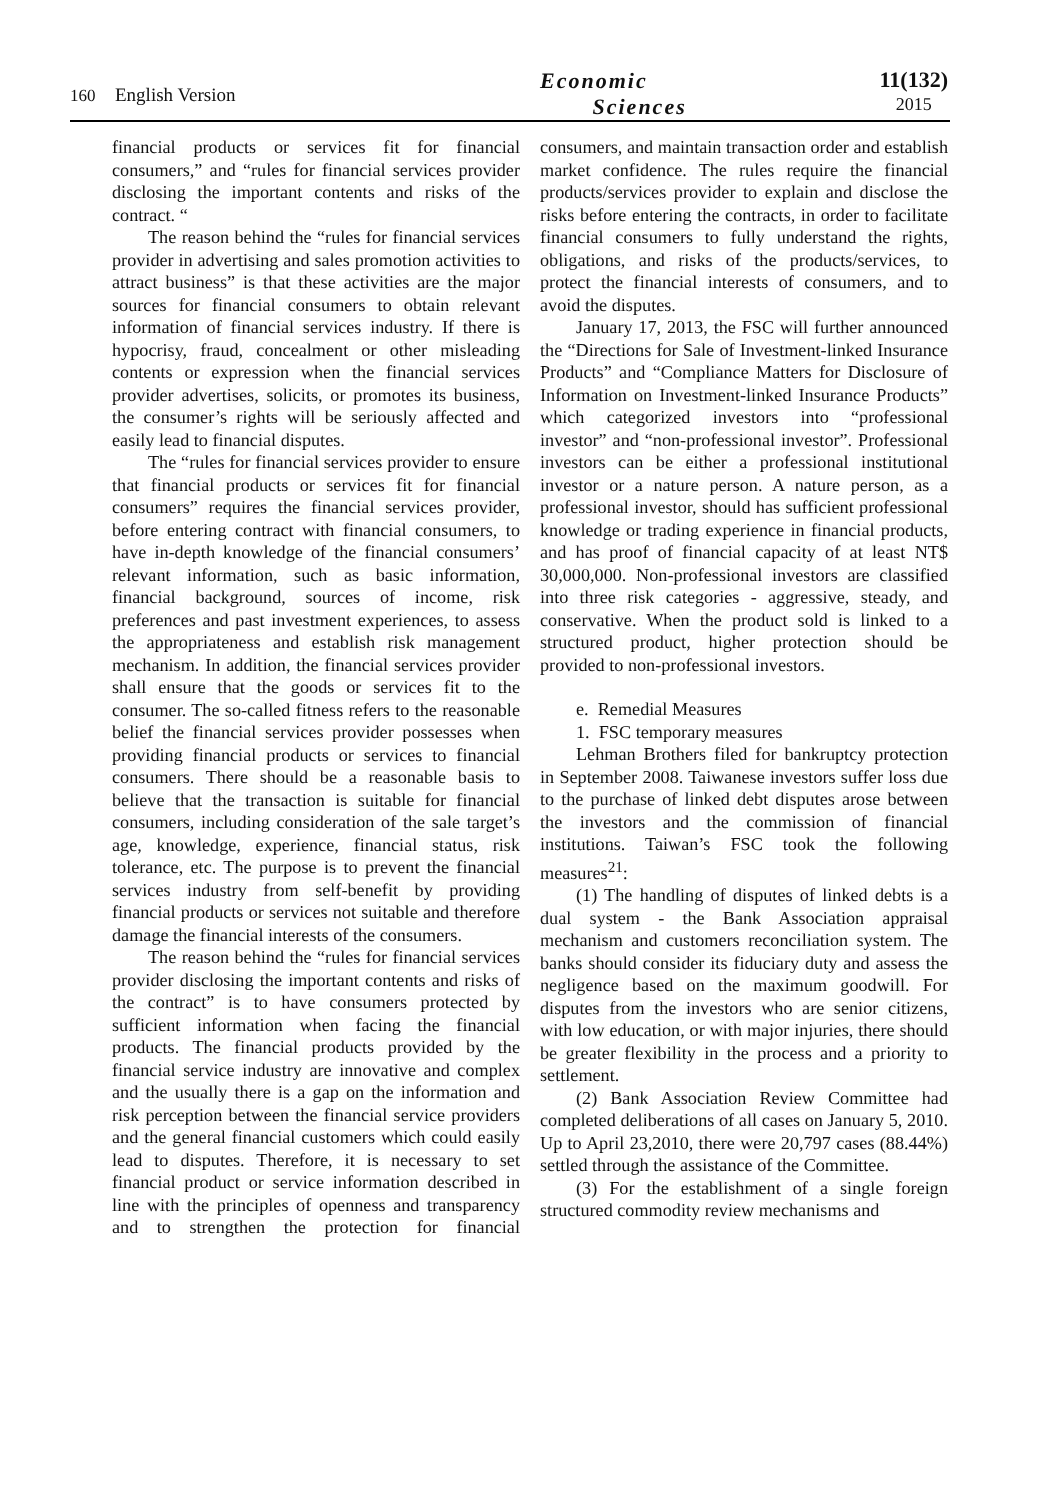160 English Version
Economic
Sciences
11(132)
2015
financial products or services fit for financial consumers,” and “rules for financial services provider disclosing the important contents and risks of the contract. “
The reason behind the “rules for financial services provider in advertising and sales promotion activities to attract business” is that these activities are the major sources for financial consumers to obtain relevant information of financial services industry. If there is hypocrisy, fraud, concealment or other misleading contents or expression when the financial services provider advertises, solicits, or promotes its business, the consumer’s rights will be seriously affected and easily lead to financial disputes.
The “rules for financial services provider to ensure that financial products or services fit for financial consumers” requires the financial services provider, before entering contract with financial consumers, to have in-depth knowledge of the financial consumers’ relevant information, such as basic information, financial background, sources of income, risk preferences and past investment experiences, to assess the appropriateness and establish risk management mechanism. In addition, the financial services provider shall ensure that the goods or services fit to the consumer. The so-called fitness refers to the reasonable belief the financial services provider possesses when providing financial products or services to financial consumers. There should be a reasonable basis to believe that the transaction is suitable for financial consumers, including consideration of the sale target’s age, knowledge, experience, financial status, risk tolerance, etc. The purpose is to prevent the financial services industry from self-benefit by providing financial products or services not suitable and therefore damage the financial interests of the consumers.
The reason behind the “rules for financial services provider disclosing the important contents and risks of the contract” is to have consumers protected by sufficient information when facing the financial products. The financial products provided by the financial service industry are innovative and complex and the usually there is a gap on the information and risk perception between the financial service providers and the general financial customers which could easily lead to disputes. Therefore, it is necessary to set financial product or service information described in line with the principles of openness and transparency and to strengthen the protection for financial consumers, and maintain transaction order and establish market confidence. The rules require the financial products/services provider to explain and disclose the risks before entering the contracts, in order to facilitate financial consumers to fully understand the rights, obligations, and risks of the products/services, to protect the financial interests of consumers, and to avoid the disputes.
January 17, 2013, the FSC will further announced the “Directions for Sale of Investment-linked Insurance Products” and “Compliance Matters for Disclosure of Information on Investment-linked Insurance Products” which categorized investors into “professional investor” and “non-professional investor”. Professional investors can be either a professional institutional investor or a nature person. A nature person, as a professional investor, should has sufficient professional knowledge or trading experience in financial products, and has proof of financial capacity of at least NT$ 30,000,000. Non-professional investors are classified into three risk categories - aggressive, steady, and conservative. When the product sold is linked to a structured product, higher protection should be provided to non-professional investors.
e. Remedial Measures
1. FSC temporary measures
Lehman Brothers filed for bankruptcy protection in September 2008. Taiwanese investors suffer loss due to the purchase of linked debt disputes arose between the investors and the commission of financial institutions. Taiwan’s FSC took the following measures<sup>21</sup>:
(1) The handling of disputes of linked debts is a dual system - the Bank Association appraisal mechanism and customers reconciliation system. The banks should consider its fiduciary duty and assess the negligence based on the maximum goodwill. For disputes from the investors who are senior citizens, with low education, or with major injuries, there should be greater flexibility in the process and a priority to settlement.
(2) Bank Association Review Committee had completed deliberations of all cases on January 5, 2010. Up to April 23,2010, there were 20,797 cases (88.44%) settled through the assistance of the Committee.
(3) For the establishment of a single foreign structured commodity review mechanisms and